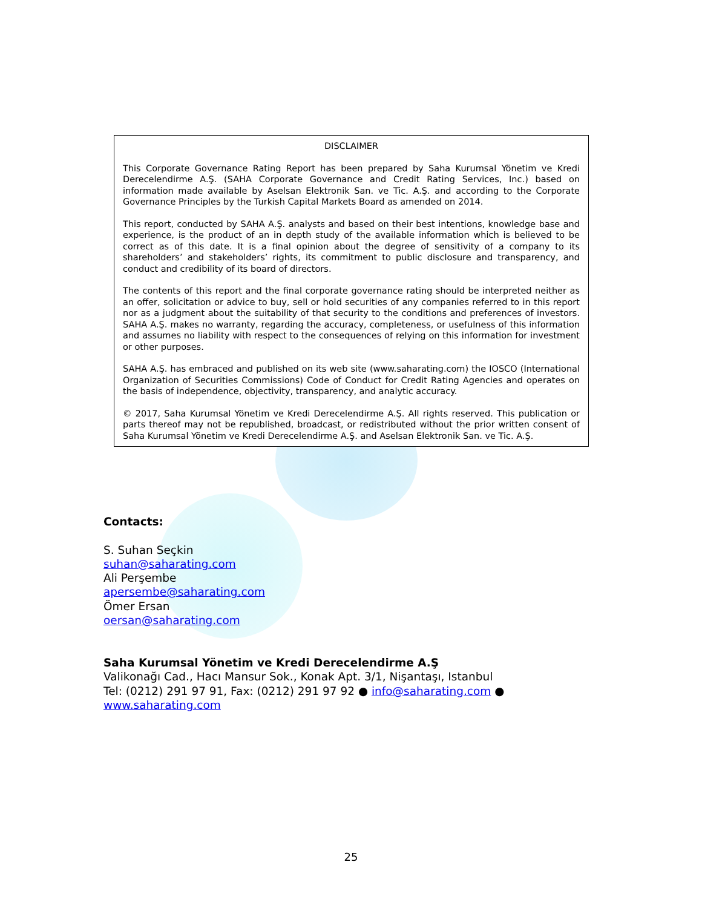DISCLAIMER
This Corporate Governance Rating Report has been prepared by Saha Kurumsal Yönetim ve Kredi Derecelendirme A.Ş. (SAHA Corporate Governance and Credit Rating Services, Inc.) based on information made available by Aselsan Elektronik San. ve Tic. A.Ş. and according to the Corporate Governance Principles by the Turkish Capital Markets Board as amended on 2014.
This report, conducted by SAHA A.Ş. analysts and based on their best intentions, knowledge base and experience, is the product of an in depth study of the available information which is believed to be correct as of this date. It is a final opinion about the degree of sensitivity of a company to its shareholders’ and stakeholders’ rights, its commitment to public disclosure and transparency, and conduct and credibility of its board of directors.
The contents of this report and the final corporate governance rating should be interpreted neither as an offer, solicitation or advice to buy, sell or hold securities of any companies referred to in this report nor as a judgment about the suitability of that security to the conditions and preferences of investors. SAHA A.Ş. makes no warranty, regarding the accuracy, completeness, or usefulness of this information and assumes no liability with respect to the consequences of relying on this information for investment or other purposes.
SAHA A.Ş. has embraced and published on its web site (www.saharating.com) the IOSCO (International Organization of Securities Commissions) Code of Conduct for Credit Rating Agencies and operates on the basis of independence, objectivity, transparency, and analytic accuracy.
© 2017, Saha Kurumsal Yönetim ve Kredi Derecelendirme A.Ş. All rights reserved. This publication or parts thereof may not be republished, broadcast, or redistributed without the prior written consent of Saha Kurumsal Yönetim ve Kredi Derecelendirme A.Ş. and Aselsan Elektronik San. ve Tic. A.Ş.
Contacts:
S. Suhan Seçkin
suhan@saharating.com
Ali Perşembe
apersembe@saharating.com
Ömer Ersan
oersan@saharating.com
Saha Kurumsal Yönetim ve Kredi Derecelendirme A.Ş
Valikonağı Cad., Hacı Mansur Sok., Konak Apt. 3/1, Nişantaşı, Istanbul
Tel: (0212) 291 97 91, Fax: (0212) 291 97 92 ● info@saharating.com ●
www.saharating.com
25